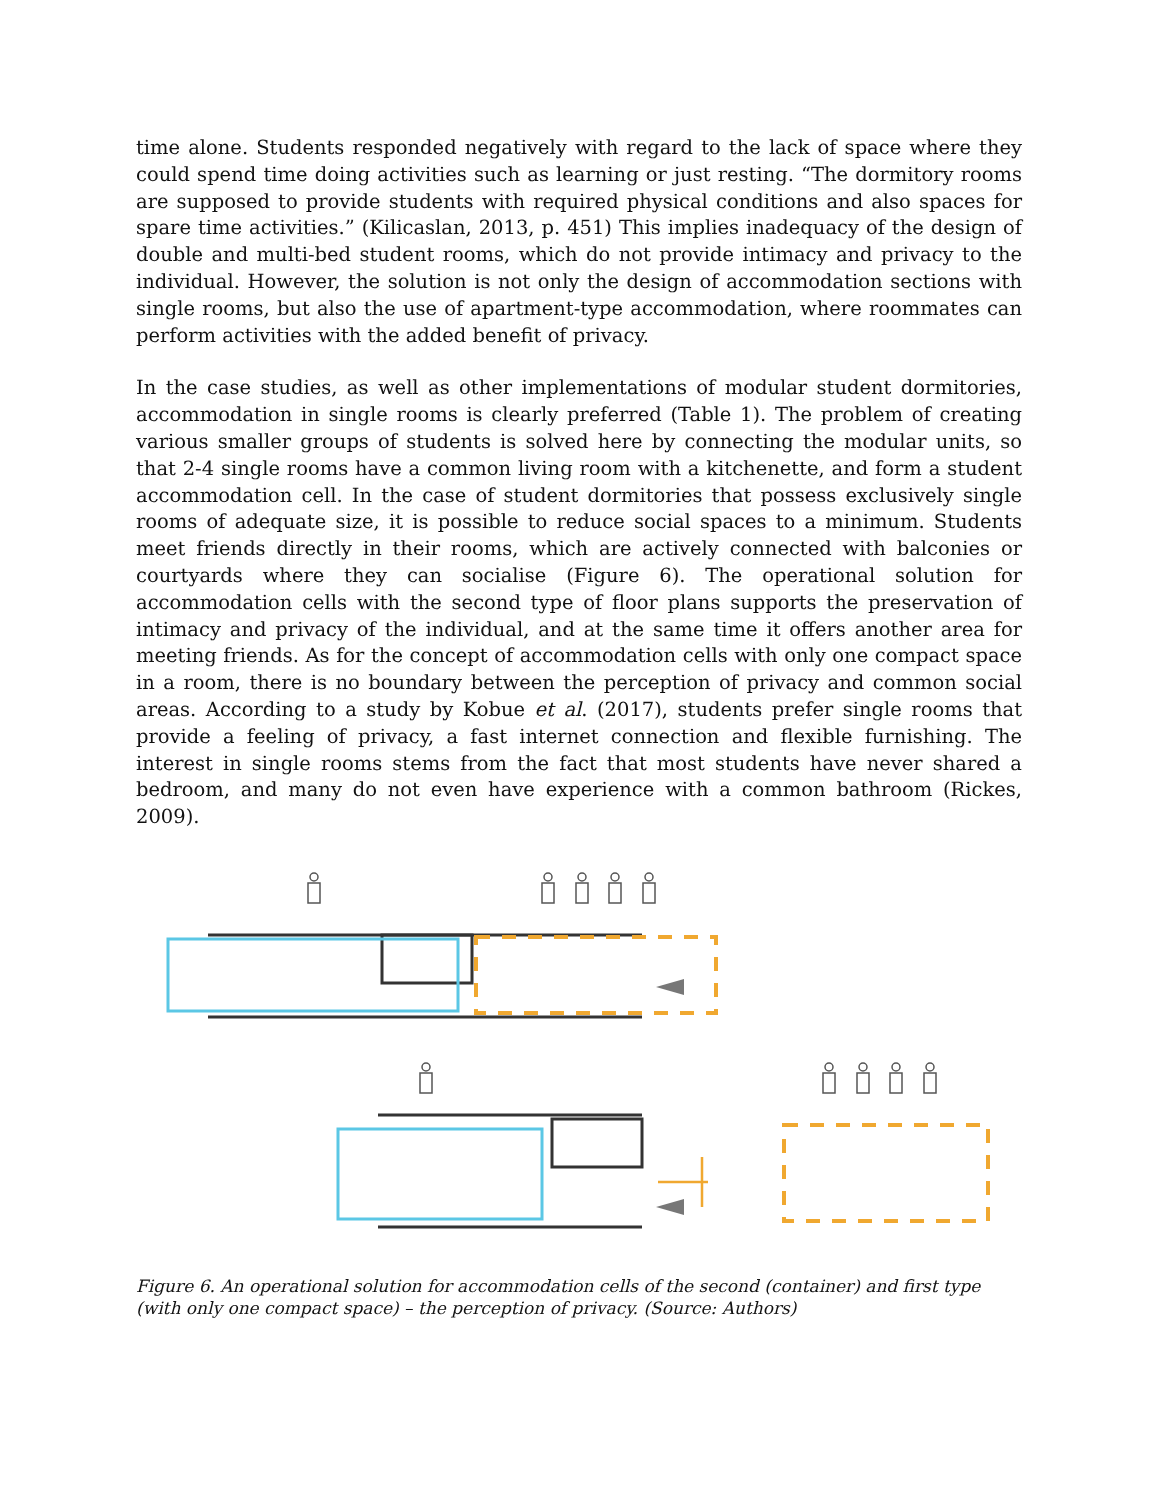time alone. Students responded negatively with regard to the lack of space where they could spend time doing activities such as learning or just resting. “The dormitory rooms are supposed to provide students with required physical conditions and also spaces for spare time activities.” (Kilicaslan, 2013, p. 451) This implies inadequacy of the design of double and multi-bed student rooms, which do not provide intimacy and privacy to the individual. However, the solution is not only the design of accommodation sections with single rooms, but also the use of apartment-type accommodation, where roommates can perform activities with the added benefit of privacy.
In the case studies, as well as other implementations of modular student dormitories, accommodation in single rooms is clearly preferred (Table 1). The problem of creating various smaller groups of students is solved here by connecting the modular units, so that 2-4 single rooms have a common living room with a kitchenette, and form a student accommodation cell. In the case of student dormitories that possess exclusively single rooms of adequate size, it is possible to reduce social spaces to a minimum. Students meet friends directly in their rooms, which are actively connected with balconies or courtyards where they can socialise (Figure 6). The operational solution for accommodation cells with the second type of floor plans supports the preservation of intimacy and privacy of the individual, and at the same time it offers another area for meeting friends. As for the concept of accommodation cells with only one compact space in a room, there is no boundary between the perception of privacy and common social areas. According to a study by Kobue et al. (2017), students prefer single rooms that provide a feeling of privacy, a fast internet connection and flexible furnishing. The interest in single rooms stems from the fact that most students have never shared a bedroom, and many do not even have experience with a common bathroom (Rickes, 2009).
Figure 6. An operational solution for accommodation cells of the second (container) and first type (with only one compact space) – the perception of privacy. (Source: Authors)